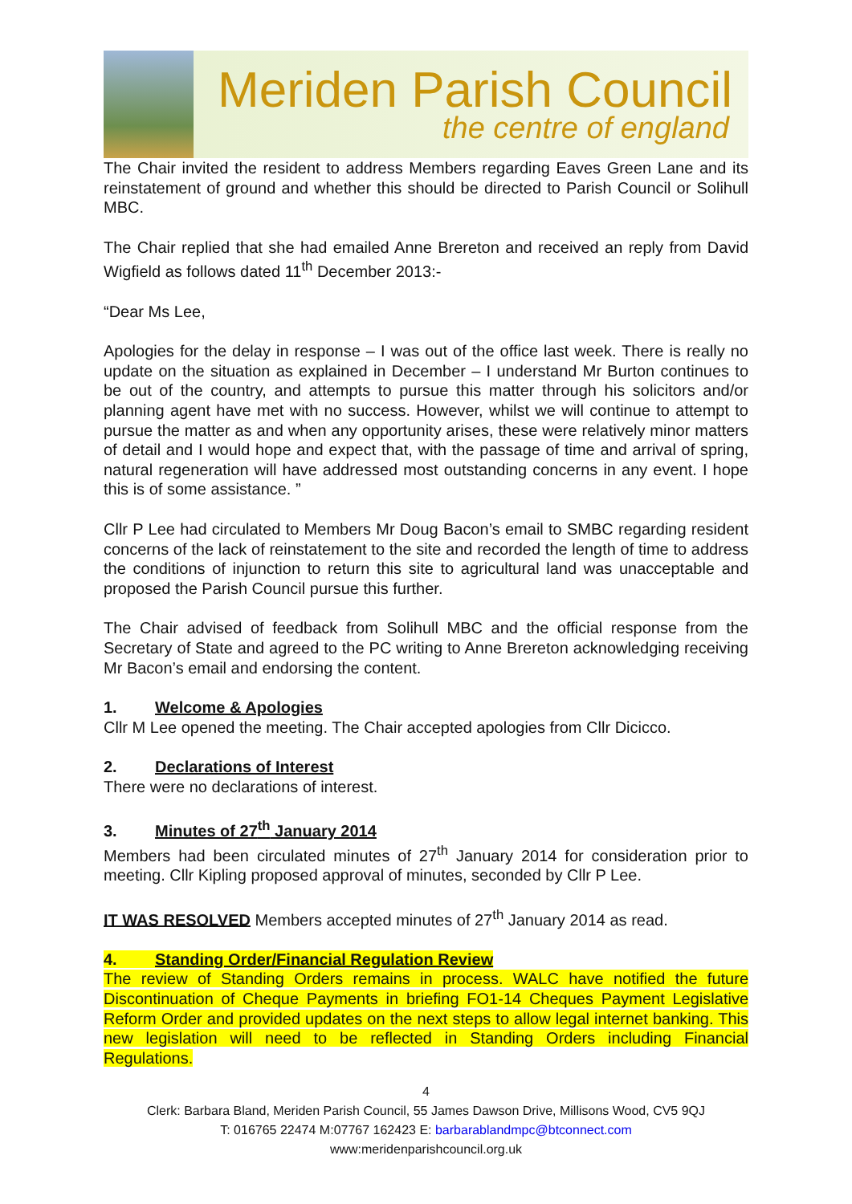Meriden Parish Council
the centre of england
The Chair invited the resident to address Members regarding Eaves Green Lane and its reinstatement of ground and whether this should be directed to Parish Council or Solihull MBC.
The Chair replied that she had emailed Anne Brereton and received an reply from David Wigfield as follows dated 11<sup>th</sup> December 2013:-
“Dear Ms Lee,
Apologies for the delay in response – I was out of the office last week. There is really no update on the situation as explained in December – I understand Mr Burton continues to be out of the country, and attempts to pursue this matter through his solicitors and/or planning agent have met with no success. However, whilst we will continue to attempt to pursue the matter as and when any opportunity arises, these were relatively minor matters of detail and I would hope and expect that, with the passage of time and arrival of spring, natural regeneration will have addressed most outstanding concerns in any event. I hope this is of some assistance. ”
Cllr P Lee had circulated to Members Mr Doug Bacon’s email to SMBC regarding resident concerns of the lack of reinstatement to the site and recorded the length of time to address the conditions of injunction to return this site to agricultural land was unacceptable and proposed the Parish Council pursue this further.
The Chair advised of feedback from Solihull MBC and the official response from the Secretary of State and agreed to the PC writing to Anne Brereton acknowledging receiving Mr Bacon’s email and endorsing the content.
1. Welcome & Apologies
Cllr M Lee opened the meeting. The Chair accepted apologies from Cllr Dicicco.
2. Declarations of Interest
There were no declarations of interest.
3. Minutes of 27<sup>th</sup> January 2014
Members had been circulated minutes of 27<sup>th</sup> January 2014 for consideration prior to meeting. Cllr Kipling proposed approval of minutes, seconded by Cllr P Lee.
IT WAS RESOLVED Members accepted minutes of 27<sup>th</sup> January 2014 as read.
4. Standing Order/Financial Regulation Review
The review of Standing Orders remains in process. WALC have notified the future Discontinuation of Cheque Payments in briefing FO1-14 Cheques Payment Legislative Reform Order and provided updates on the next steps to allow legal internet banking. This new legislation will need to be reflected in Standing Orders including Financial Regulations.
4
Clerk: Barbara Bland, Meriden Parish Council, 55 James Dawson Drive, Millisons Wood, CV5 9QJ
T: 016765 22474 M:07767 162423 E: barbarablandmpc@btconnect.com
www:meridenparishcouncil.org.uk